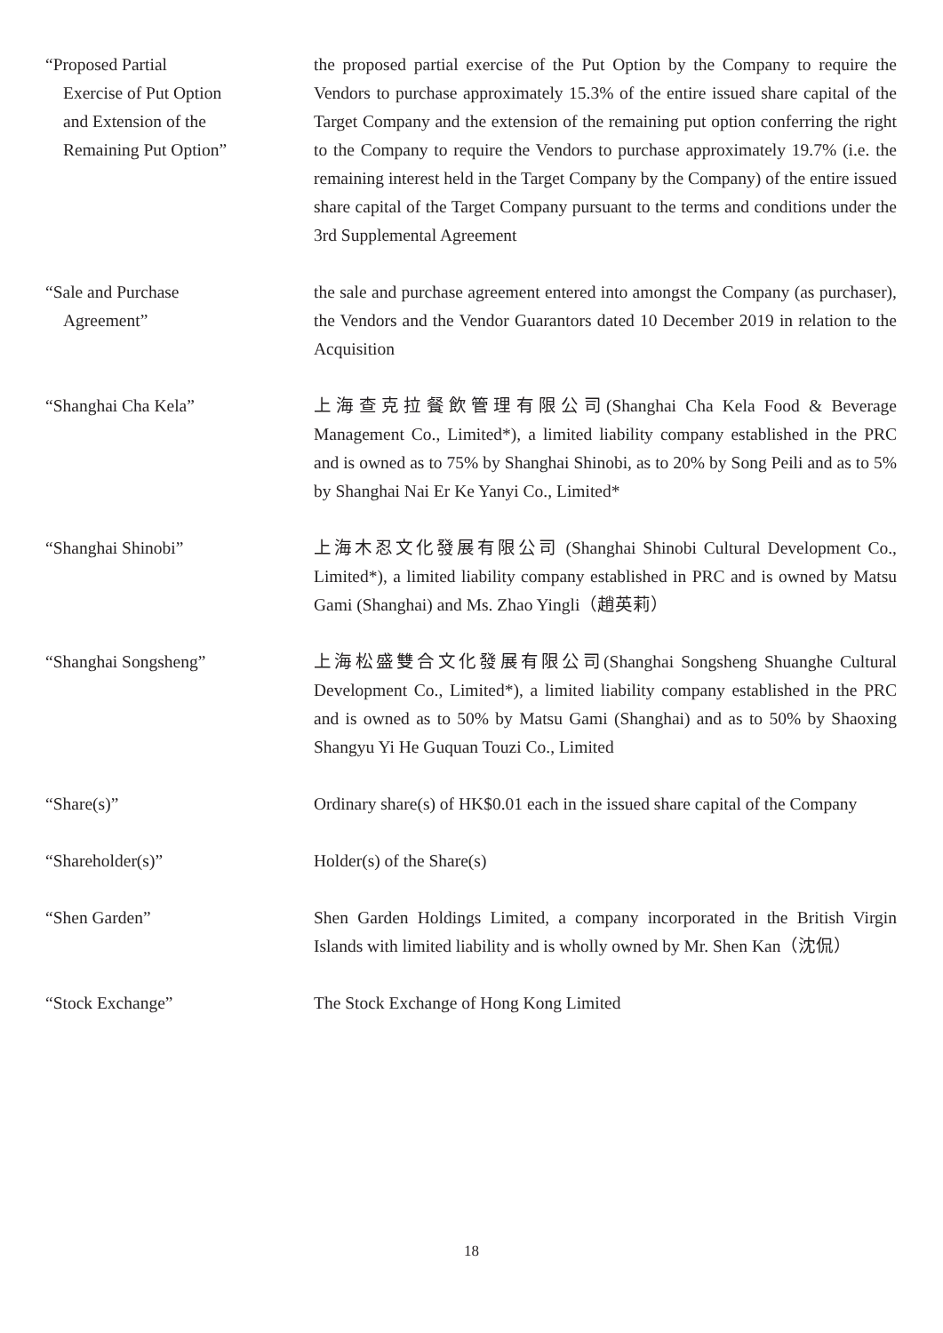“Proposed Partial
Exercise of Put Option
and Extension of the
Remaining Put Option”
the proposed partial exercise of the Put Option by the Company to require the Vendors to purchase approximately 15.3% of the entire issued share capital of the Target Company and the extension of the remaining put option conferring the right to the Company to require the Vendors to purchase approximately 19.7% (i.e. the remaining interest held in the Target Company by the Company) of the entire issued share capital of the Target Company pursuant to the terms and conditions under the 3rd Supplemental Agreement
“Sale and Purchase
Agreement”
the sale and purchase agreement entered into amongst the Company (as purchaser), the Vendors and the Vendor Guarantors dated 10 December 2019 in relation to the Acquisition
“Shanghai Cha Kela” 上海查克拉餐飲管理有限公司(Shanghai Cha Kela Food & Beverage Management Co., Limited*), a limited liability company established in the PRC and is owned as to 75% by Shanghai Shinobi, as to 20% by Song Peili and as to 5% by Shanghai Nai Er Ke Yanyi Co., Limited*
“Shanghai Shinobi” 上海木忍文化發展有限公司 (Shanghai Shinobi Cultural Development Co., Limited*), a limited liability company established in PRC and is owned by Matsu Gami (Shanghai) and Ms. Zhao Yingli（趙英莉）
“Shanghai Songsheng” 上海松盛雙合文化發展有限公司(Shanghai Songsheng Shuanghe Cultural Development Co., Limited*), a limited liability company established in the PRC and is owned as to 50% by Matsu Gami (Shanghai) and as to 50% by Shaoxing Shangyu Yi He Guquan Touzi Co., Limited
“Share(s)” Ordinary share(s) of HK$0.01 each in the issued share capital of the Company
“Shareholder(s)” Holder(s) of the Share(s)
“Shen Garden” Shen Garden Holdings Limited, a company incorporated in the British Virgin Islands with limited liability and is wholly owned by Mr. Shen Kan（沈侃）
“Stock Exchange” The Stock Exchange of Hong Kong Limited
18